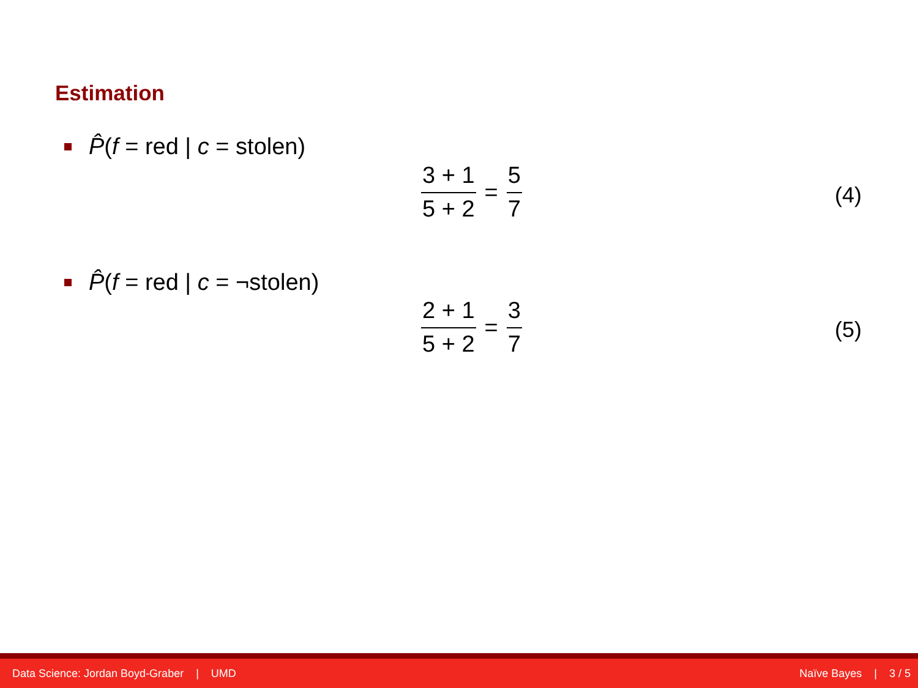Estimation
P̂(f = red | c = stolen)
3 + 1 5 + 2
= 5 7
(4)
P̂(f = red | c = ¬stolen)
2 + 1 5 + 2
= 3 7
(5)
Data Science: Jordan Boyd-Graber | UMD Naïve Bayes | 3 / 5